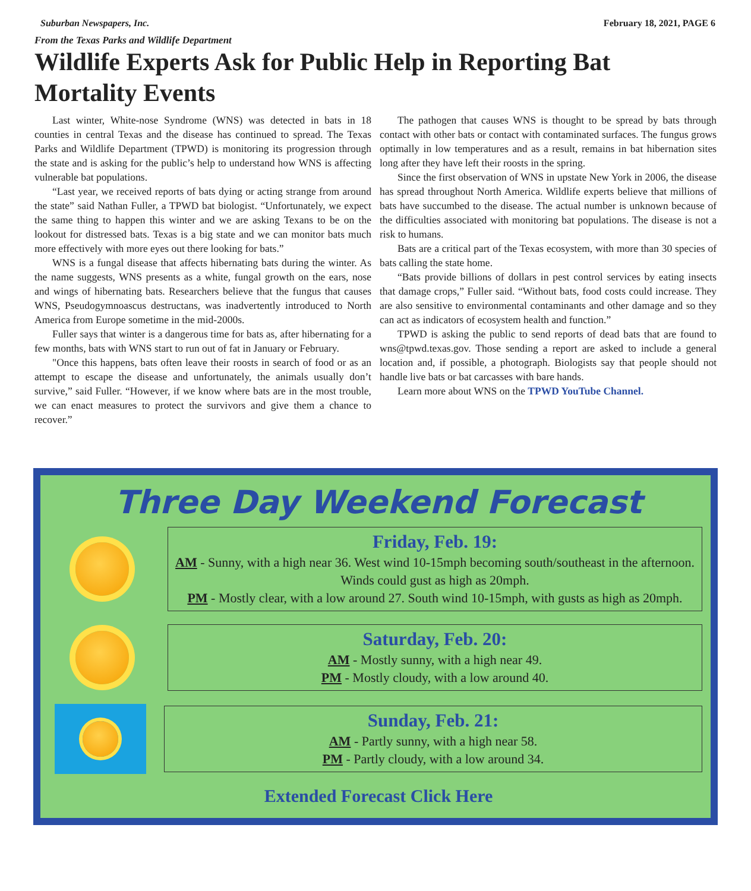Suburban Newspapers, Inc. February 18, 2021, PAGE 6
From the Texas Parks and Wildlife Department
Wildlife Experts Ask for Public Help in Reporting Bat Mortality Events
Last winter, White-nose Syndrome (WNS) was detected in bats in 18 counties in central Texas and the disease has continued to spread. The Texas Parks and Wildlife Department (TPWD) is monitoring its progression through the state and is asking for the public’s help to understand how WNS is affecting vulnerable bat populations.
“Last year, we received reports of bats dying or acting strange from around the state” said Nathan Fuller, a TPWD bat biologist. “Unfortunately, we expect the same thing to happen this winter and we are asking Texans to be on the lookout for distressed bats. Texas is a big state and we can monitor bats much more effectively with more eyes out there looking for bats.”
WNS is a fungal disease that affects hibernating bats during the winter. As the name suggests, WNS presents as a white, fungal growth on the ears, nose and wings of hibernating bats. Researchers believe that the fungus that causes WNS, Pseudogymnoascus destructans, was inadvertently introduced to North America from Europe sometime in the mid-2000s.
Fuller says that winter is a dangerous time for bats as, after hibernating for a few months, bats with WNS start to run out of fat in January or February.
"Once this happens, bats often leave their roosts in search of food or as an attempt to escape the disease and unfortunately, the animals usually don’t survive,” said Fuller. “However, if we know where bats are in the most trouble, we can enact measures to protect the survivors and give them a chance to recover.”
The pathogen that causes WNS is thought to be spread by bats through contact with other bats or contact with contaminated surfaces. The fungus grows optimally in low temperatures and as a result, remains in bat hibernation sites long after they have left their roosts in the spring.
Since the first observation of WNS in upstate New York in 2006, the disease has spread throughout North America. Wildlife experts believe that millions of bats have succumbed to the disease. The actual number is unknown because of the difficulties associated with monitoring bat populations. The disease is not a risk to humans.
Bats are a critical part of the Texas ecosystem, with more than 30 species of bats calling the state home.
“Bats provide billions of dollars in pest control services by eating insects that damage crops,” Fuller said. “Without bats, food costs could increase. They are also sensitive to environmental contaminants and other damage and so they can act as indicators of ecosystem health and function.”
TPWD is asking the public to send reports of dead bats that are found to wns@tpwd.texas.gov. Those sending a report are asked to include a general location and, if possible, a photograph. Biologists say that people should not handle live bats or bat carcasses with bare hands.
Learn more about WNS on the TPWD YouTube Channel.
Three Day Weekend Forecast
Friday, Feb. 19:
AM - Sunny, with a high near 36. West wind 10-15mph becoming south/southeast in the afternoon. Winds could gust as high as 20mph.
PM - Mostly clear, with a low around 27. South wind 10-15mph, with gusts as high as 20mph.
Saturday, Feb. 20:
AM - Mostly sunny, with a high near 49.
PM - Mostly cloudy, with a low around 40.
Sunday, Feb. 21:
AM - Partly sunny, with a high near 58.
PM - Partly cloudy, with a low around 34.
Extended Forecast Click Here